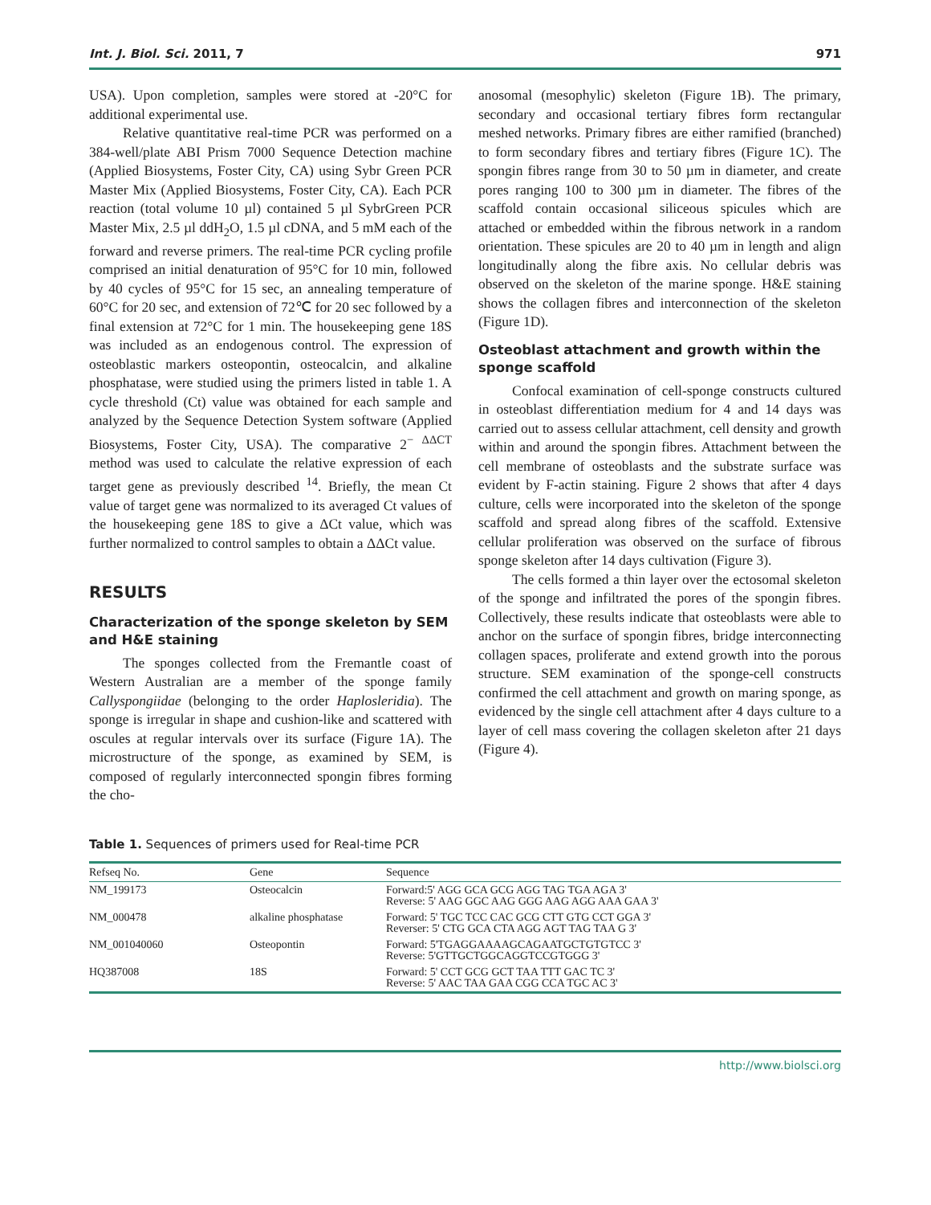Int. J. Biol. Sci. 2011, 7 971
USA). Upon completion, samples were stored at -20°C for additional experimental use.
Relative quantitative real-time PCR was performed on a 384-well/plate ABI Prism 7000 Sequence Detection machine (Applied Biosystems, Foster City, CA) using Sybr Green PCR Master Mix (Applied Biosystems, Foster City, CA). Each PCR reaction (total volume 10 µl) contained 5 µl SybrGreen PCR Master Mix, 2.5 µl ddH<sub>2</sub>O, 1.5 µl cDNA, and 5 mM each of the forward and reverse primers. The real-time PCR cycling profile comprised an initial denaturation of 95°C for 10 min, followed by 40 cycles of 95°C for 15 sec, an annealing temperature of 60°C for 20 sec, and extension of 72℃ for 20 sec followed by a final extension at 72°C for 1 min. The housekeeping gene 18S was included as an endogenous control. The expression of osteoblastic markers osteopontin, osteocalcin, and alkaline phosphatase, were studied using the primers listed in table 1. A cycle threshold (Ct) value was obtained for each sample and analyzed by the Sequence Detection System software (Applied Biosystems, Foster City, USA). The comparative 2<sup>− ΔΔCT</sup> method was used to calculate the relative expression of each target gene as previously described <sup>14</sup>. Briefly, the mean Ct value of target gene was normalized to its averaged Ct values of the housekeeping gene 18S to give a ΔCt value, which was further normalized to control samples to obtain a ΔΔCt value.
RESULTS
Characterization of the sponge skeleton by SEM and H&E staining
The sponges collected from the Fremantle coast of Western Australian are a member of the sponge family Callyspongiidae (belonging to the order Haplosleridia). The sponge is irregular in shape and cushion-like and scattered with oscules at regular intervals over its surface (Figure 1A). The microstructure of the sponge, as examined by SEM, is composed of regularly interconnected spongin fibres forming the cho-
anosomal (mesophylic) skeleton (Figure 1B). The primary, secondary and occasional tertiary fibres form rectangular meshed networks. Primary fibres are either ramified (branched) to form secondary fibres and tertiary fibres (Figure 1C). The spongin fibres range from 30 to 50 µm in diameter, and create pores ranging 100 to 300 µm in diameter. The fibres of the scaffold contain occasional siliceous spicules which are attached or embedded within the fibrous network in a random orientation. These spicules are 20 to 40 µm in length and align longitudinally along the fibre axis. No cellular debris was observed on the skeleton of the marine sponge. H&E staining shows the collagen fibres and interconnection of the skeleton (Figure 1D).
Osteoblast attachment and growth within the sponge scaffold
Confocal examination of cell-sponge constructs cultured in osteoblast differentiation medium for 4 and 14 days was carried out to assess cellular attachment, cell density and growth within and around the spongin fibres. Attachment between the cell membrane of osteoblasts and the substrate surface was evident by F-actin staining. Figure 2 shows that after 4 days culture, cells were incorporated into the skeleton of the sponge scaffold and spread along fibres of the scaffold. Extensive cellular proliferation was observed on the surface of fibrous sponge skeleton after 14 days cultivation (Figure 3).
The cells formed a thin layer over the ectosomal skeleton of the sponge and infiltrated the pores of the spongin fibres. Collectively, these results indicate that osteoblasts were able to anchor on the surface of spongin fibres, bridge interconnecting collagen spaces, proliferate and extend growth into the porous structure. SEM examination of the sponge-cell constructs confirmed the cell attachment and growth on maring sponge, as evidenced by the single cell attachment after 4 days culture to a layer of cell mass covering the collagen skeleton after 21 days (Figure 4).
Table 1. Sequences of primers used for Real-time PCR
| Refseq No. | Gene | Sequence |
| --- | --- | --- |
| NM_199173 | Osteocalcin | Forward:5' AGG GCA GCG AGG TAG TGA AGA 3' Reverse: 5' AAG GGC AAG GGG AAG AGG AAA GAA 3' |
| NM_000478 | alkaline phosphatase | Forward: 5' TGC TCC CAC GCG CTT GTG CCT GGA 3' Reverser: 5' CTG GCA CTA AGG AGT TAG TAA G 3' |
| NM_001040060 | Osteopontin | Forward: 5'TGAGGAAAAGCAGAATGCTGTGTCC 3' Reverse: 5'GTTGCTGGCAGGTCCGTGGG 3' |
| HQ387008 | 18S | Forward: 5' CCT GCG GCT TAA TTT GAC TC 3' Reverse: 5' AAC TAA GAA CGG CCA TGC AC 3' |
http://www.biolsci.org